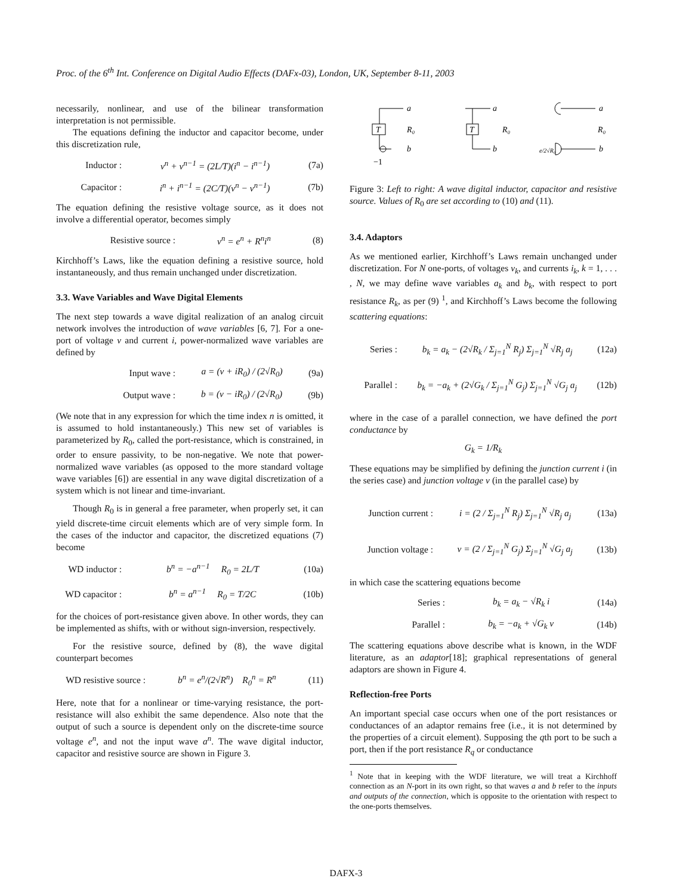Proc. of the 6<sup>th</sup> Int. Conference on Digital Audio Effects (DAFx-03), London, UK, September 8-11, 2003
necessarily, nonlinear, and use of the bilinear transformation interpretation is not permissible.
The equations defining the inductor and capacitor become, under this discretization rule,
Inductor : v<sup>n</sup> + v<sup>n−1</sup> = (2L/T)(i<sup>n</sup> − i<sup>n−1</sup>) (7a)
Capacitor : i<sup>n</sup> + i<sup>n−1</sup> = (2C/T)(v<sup>n</sup> − v<sup>n−1</sup>) (7b)
The equation defining the resistive voltage source, as it does not involve a differential operator, becomes simply
Resistive source : v<sup>n</sup> = e<sup>n</sup> + R<sup>n</sup>i<sup>n</sup> (8)
Kirchhoff’s Laws, like the equation defining a resistive source, hold instantaneously, and thus remain unchanged under discretization.
3.3. Wave Variables and Wave Digital Elements
The next step towards a wave digital realization of an analog circuit network involves the introduction of wave variables [6, 7]. For a one-port of voltage v and current i, power-normalized wave variables are defined by
Input wave : a = (v + iR<sub>0</sub>) / (2√R<sub>0</sub>) (9a)
Output wave : b = (v − iR<sub>0</sub>) / (2√R<sub>0</sub>) (9b)
(We note that in any expression for which the time index n is omitted, it is assumed to hold instantaneously.) This new set of variables is parameterized by R<sub>0</sub>, called the port-resistance, which is constrained, in order to ensure passivity, to be non-negative. We note that power-normalized wave variables (as opposed to the more standard voltage wave variables [6]) are essential in any wave digital discretization of a system which is not linear and time-invariant.
Though R<sub>0</sub> is in general a free parameter, when properly set, it can yield discrete-time circuit elements which are of very simple form. In the cases of the inductor and capacitor, the discretized equations (7) become
WD inductor : b<sup>n</sup> = −a<sup>n−1</sup> R<sub>0</sub> = 2L/T (10a)
WD capacitor : b<sup>n</sup> = a<sup>n−1</sup> R<sub>0</sub> = T/2C (10b)
for the choices of port-resistance given above. In other words, they can be implemented as shifts, with or without sign-inversion, respectively.
For the resistive source, defined by (8), the wave digital counterpart becomes
WD resistive source : b<sup>n</sup> = e<sup>n</sup>/(2√R<sup>n</sup>) R<sub>0</sub><sup>n</sup> = R<sup>n</sup> (11)
Here, note that for a nonlinear or time-varying resistance, the port-resistance will also exhibit the same dependence. Also note that the output of such a source is dependent only on the discrete-time source voltage e<sup>n</sup>, and not the input wave a<sup>n</sup>. The wave digital inductor, capacitor and resistive source are shown in Figure 3.
a
a
a
T
T
R₀
R₀
R₀
b
b
b
−1
e/2√R₀
Figure 3: Left to right: A wave digital inductor, capacitor and resistive source. Values of R<sub>0</sub> are set according to (10) and (11).
3.4. Adaptors
As we mentioned earlier, Kirchhoff’s Laws remain unchanged under discretization. For N one-ports, of voltages v<sub>k</sub>, and currents i<sub>k</sub>, k = 1, . . . , N, we may define wave variables a<sub>k</sub> and b<sub>k</sub>, with respect to port resistance R<sub>k</sub>, as per (9) <sup>1</sup>, and Kirchhoff’s Laws become the following scattering equations:
Series : b<sub>k</sub> = a<sub>k</sub> − (2√R<sub>k</sub> / Σ<sub>j=1</sub><sup>N</sup> R<sub>j</sub>) Σ<sub>j=1</sub><sup>N</sup> √R<sub>j</sub> a<sub>j</sub> (12a)
Parallel : b<sub>k</sub> = −a<sub>k</sub> + (2√G<sub>k</sub> / Σ<sub>j=1</sub><sup>N</sup> G<sub>j</sub>) Σ<sub>j=1</sub><sup>N</sup> √G<sub>j</sub> a<sub>j</sub> (12b)
where in the case of a parallel connection, we have defined the port conductance by
G<sub>k</sub> = 1/R<sub>k</sub>
These equations may be simplified by defining the junction current i (in the series case) and junction voltage v (in the parallel case) by
Junction current : i = (2 / Σ<sub>j=1</sub><sup>N</sup> R<sub>j</sub>) Σ<sub>j=1</sub><sup>N</sup> √R<sub>j</sub> a<sub>j</sub> (13a)
Junction voltage : v = (2 / Σ<sub>j=1</sub><sup>N</sup> G<sub>j</sub>) Σ<sub>j=1</sub><sup>N</sup> √G<sub>j</sub> a<sub>j</sub> (13b)
in which case the scattering equations become
Series : b<sub>k</sub> = a<sub>k</sub> − √R<sub>k</sub> i (14a)
Parallel : b<sub>k</sub> = −a<sub>k</sub> + √G<sub>k</sub> v (14b)
The scattering equations above describe what is known, in the WDF literature, as an adaptor[18]; graphical representations of general adaptors are shown in Figure 4.
Reflection-free Ports
An important special case occurs when one of the port resistances or conductances of an adaptor remains free (i.e., it is not determined by the properties of a circuit element). Supposing the qth port to be such a port, then if the port resistance R<sub>q</sub> or conductance
<sup>1</sup> Note that in keeping with the WDF literature, we will treat a Kirchhoff connection as an N-port in its own right, so that waves a and b refer to the inputs and outputs of the connection, which is opposite to the orientation with respect to the one-ports themselves.
DAFX-3